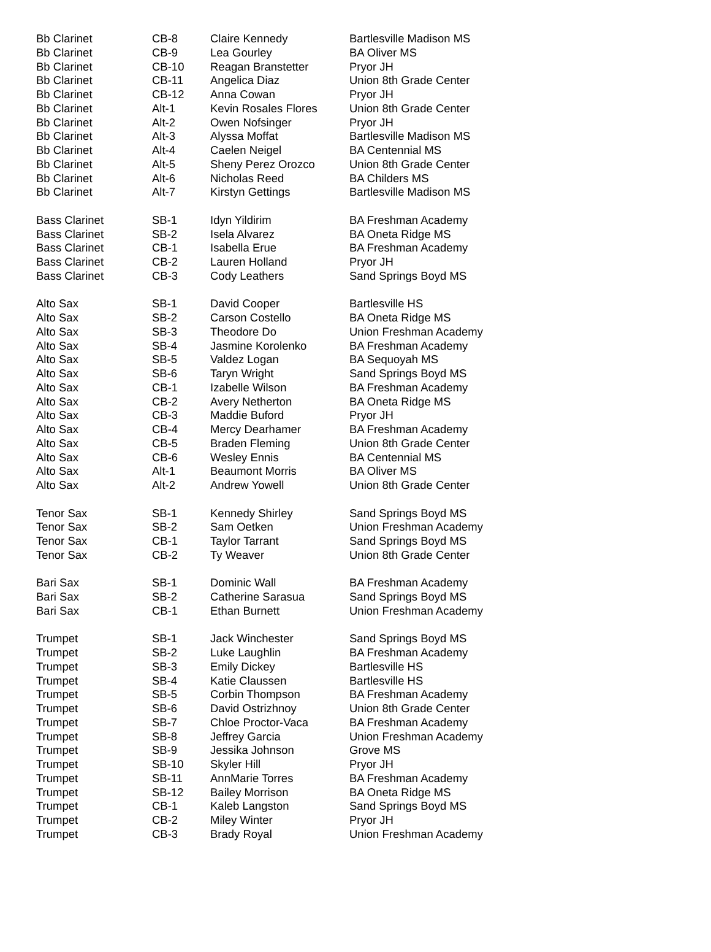| Bb Clarinet | CB-8 | Claire Kennedy | Bartlesville Madison MS |
| Bb Clarinet | CB-9 | Lea Gourley | BA Oliver MS |
| Bb Clarinet | CB-10 | Reagan Branstetter | Pryor JH |
| Bb Clarinet | CB-11 | Angelica Diaz | Union 8th Grade Center |
| Bb Clarinet | CB-12 | Anna Cowan | Pryor JH |
| Bb Clarinet | Alt-1 | Kevin Rosales Flores | Union 8th Grade Center |
| Bb Clarinet | Alt-2 | Owen Nofsinger | Pryor JH |
| Bb Clarinet | Alt-3 | Alyssa Moffat | Bartlesville Madison MS |
| Bb Clarinet | Alt-4 | Caelen Neigel | BA Centennial MS |
| Bb Clarinet | Alt-5 | Sheny Perez Orozco | Union 8th Grade Center |
| Bb Clarinet | Alt-6 | Nicholas Reed | BA Childers MS |
| Bb Clarinet | Alt-7 | Kirstyn Gettings | Bartlesville Madison MS |
| Bass Clarinet | SB-1 | Idyn Yildirim | BA Freshman Academy |
| Bass Clarinet | SB-2 | Isela Alvarez | BA Oneta Ridge MS |
| Bass Clarinet | CB-1 | Isabella Erue | BA Freshman Academy |
| Bass Clarinet | CB-2 | Lauren Holland | Pryor JH |
| Bass Clarinet | CB-3 | Cody Leathers | Sand Springs Boyd MS |
| Alto Sax | SB-1 | David Cooper | Bartlesville HS |
| Alto Sax | SB-2 | Carson Costello | BA Oneta Ridge MS |
| Alto Sax | SB-3 | Theodore Do | Union Freshman Academy |
| Alto Sax | SB-4 | Jasmine Korolenko | BA Freshman Academy |
| Alto Sax | SB-5 | Valdez Logan | BA Sequoyah MS |
| Alto Sax | SB-6 | Taryn Wright | Sand Springs Boyd MS |
| Alto Sax | CB-1 | Izabelle Wilson | BA Freshman Academy |
| Alto Sax | CB-2 | Avery Netherton | BA Oneta Ridge MS |
| Alto Sax | CB-3 | Maddie Buford | Pryor JH |
| Alto Sax | CB-4 | Mercy Dearhamer | BA Freshman Academy |
| Alto Sax | CB-5 | Braden Fleming | Union 8th Grade Center |
| Alto Sax | CB-6 | Wesley Ennis | BA Centennial MS |
| Alto Sax | Alt-1 | Beaumont Morris | BA Oliver MS |
| Alto Sax | Alt-2 | Andrew Yowell | Union 8th Grade Center |
| Tenor Sax | SB-1 | Kennedy Shirley | Sand Springs Boyd MS |
| Tenor Sax | SB-2 | Sam Oetken | Union Freshman Academy |
| Tenor Sax | CB-1 | Taylor Tarrant | Sand Springs Boyd MS |
| Tenor Sax | CB-2 | Ty Weaver | Union 8th Grade Center |
| Bari Sax | SB-1 | Dominic Wall | BA Freshman Academy |
| Bari Sax | SB-2 | Catherine Sarasua | Sand Springs Boyd MS |
| Bari Sax | CB-1 | Ethan Burnett | Union Freshman Academy |
| Trumpet | SB-1 | Jack Winchester | Sand Springs Boyd MS |
| Trumpet | SB-2 | Luke Laughlin | BA Freshman Academy |
| Trumpet | SB-3 | Emily Dickey | Bartlesville HS |
| Trumpet | SB-4 | Katie Claussen | Bartlesville HS |
| Trumpet | SB-5 | Corbin Thompson | BA Freshman Academy |
| Trumpet | SB-6 | David Ostrizhnoy | Union 8th Grade Center |
| Trumpet | SB-7 | Chloe Proctor-Vaca | BA Freshman Academy |
| Trumpet | SB-8 | Jeffrey Garcia | Union Freshman Academy |
| Trumpet | SB-9 | Jessika Johnson | Grove MS |
| Trumpet | SB-10 | Skyler Hill | Pryor JH |
| Trumpet | SB-11 | AnnMarie Torres | BA Freshman Academy |
| Trumpet | SB-12 | Bailey Morrison | BA Oneta Ridge MS |
| Trumpet | CB-1 | Kaleb Langston | Sand Springs Boyd MS |
| Trumpet | CB-2 | Miley Winter | Pryor JH |
| Trumpet | CB-3 | Brady Royal | Union Freshman Academy |